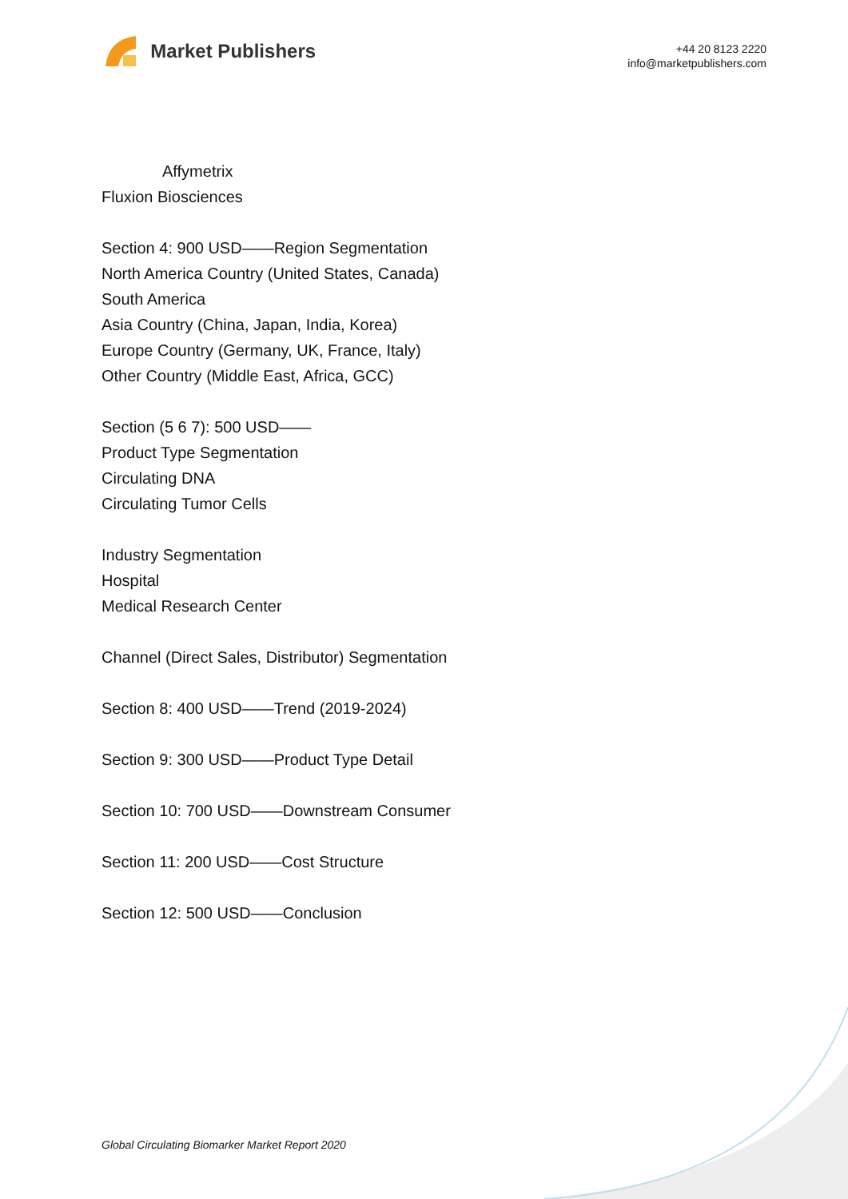Market Publishers
+44 20 8123 2220
info@marketpublishers.com
Affymetrix
Fluxion Biosciences
Section 4: 900 USD——Region Segmentation
North America Country (United States, Canada)
South America
Asia Country (China, Japan, India, Korea)
Europe Country (Germany, UK, France, Italy)
Other Country (Middle East, Africa, GCC)
Section (5 6 7): 500 USD——
Product Type Segmentation
Circulating DNA
Circulating Tumor Cells
Industry Segmentation
Hospital
Medical Research Center
Channel (Direct Sales, Distributor) Segmentation
Section 8: 400 USD——Trend (2019-2024)
Section 9: 300 USD——Product Type Detail
Section 10: 700 USD——Downstream Consumer
Section 11: 200 USD——Cost Structure
Section 12: 500 USD——Conclusion
Global Circulating Biomarker Market Report 2020